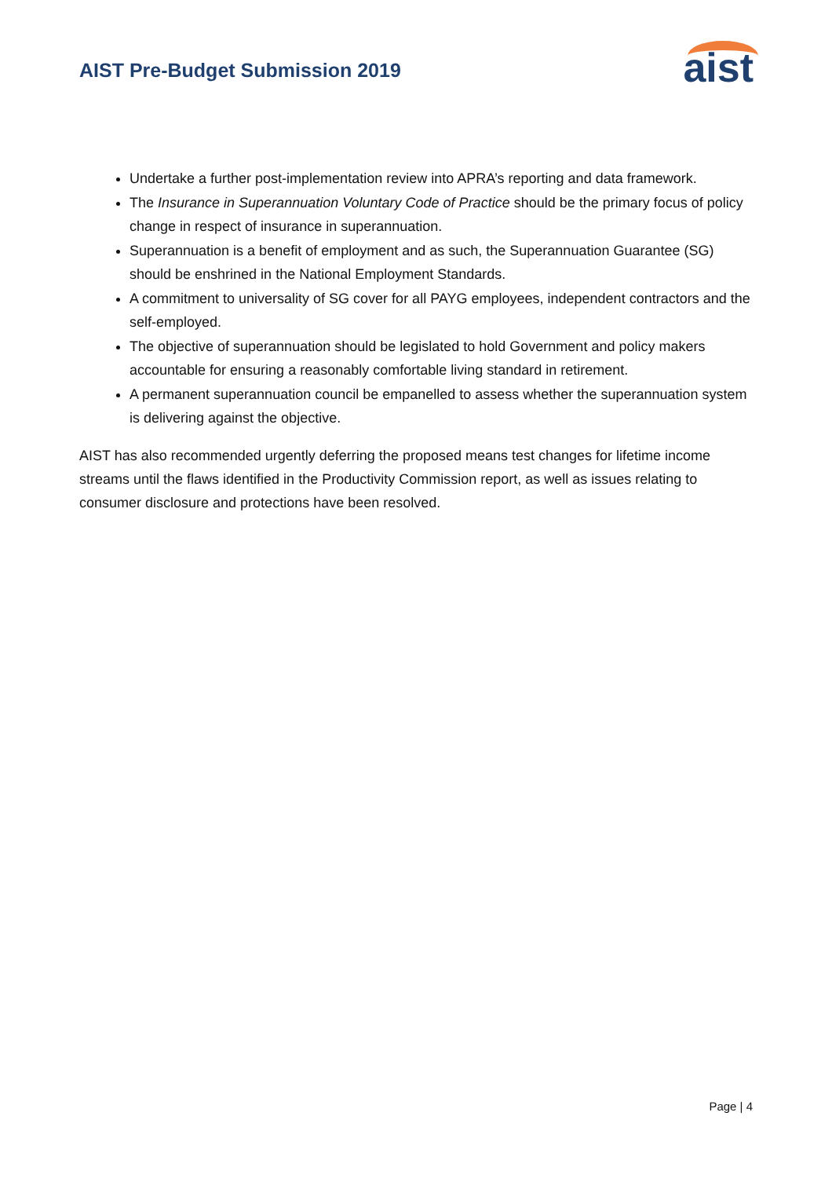AIST Pre-Budget Submission 2019
aist
Undertake a further post-implementation review into APRA’s reporting and data framework.
The Insurance in Superannuation Voluntary Code of Practice should be the primary focus of policy change in respect of insurance in superannuation.
Superannuation is a benefit of employment and as such, the Superannuation Guarantee (SG) should be enshrined in the National Employment Standards.
A commitment to universality of SG cover for all PAYG employees, independent contractors and the self-employed.
The objective of superannuation should be legislated to hold Government and policy makers accountable for ensuring a reasonably comfortable living standard in retirement.
A permanent superannuation council be empanelled to assess whether the superannuation system is delivering against the objective.
AIST has also recommended urgently deferring the proposed means test changes for lifetime income streams until the flaws identified in the Productivity Commission report, as well as issues relating to consumer disclosure and protections have been resolved.
Page | 4